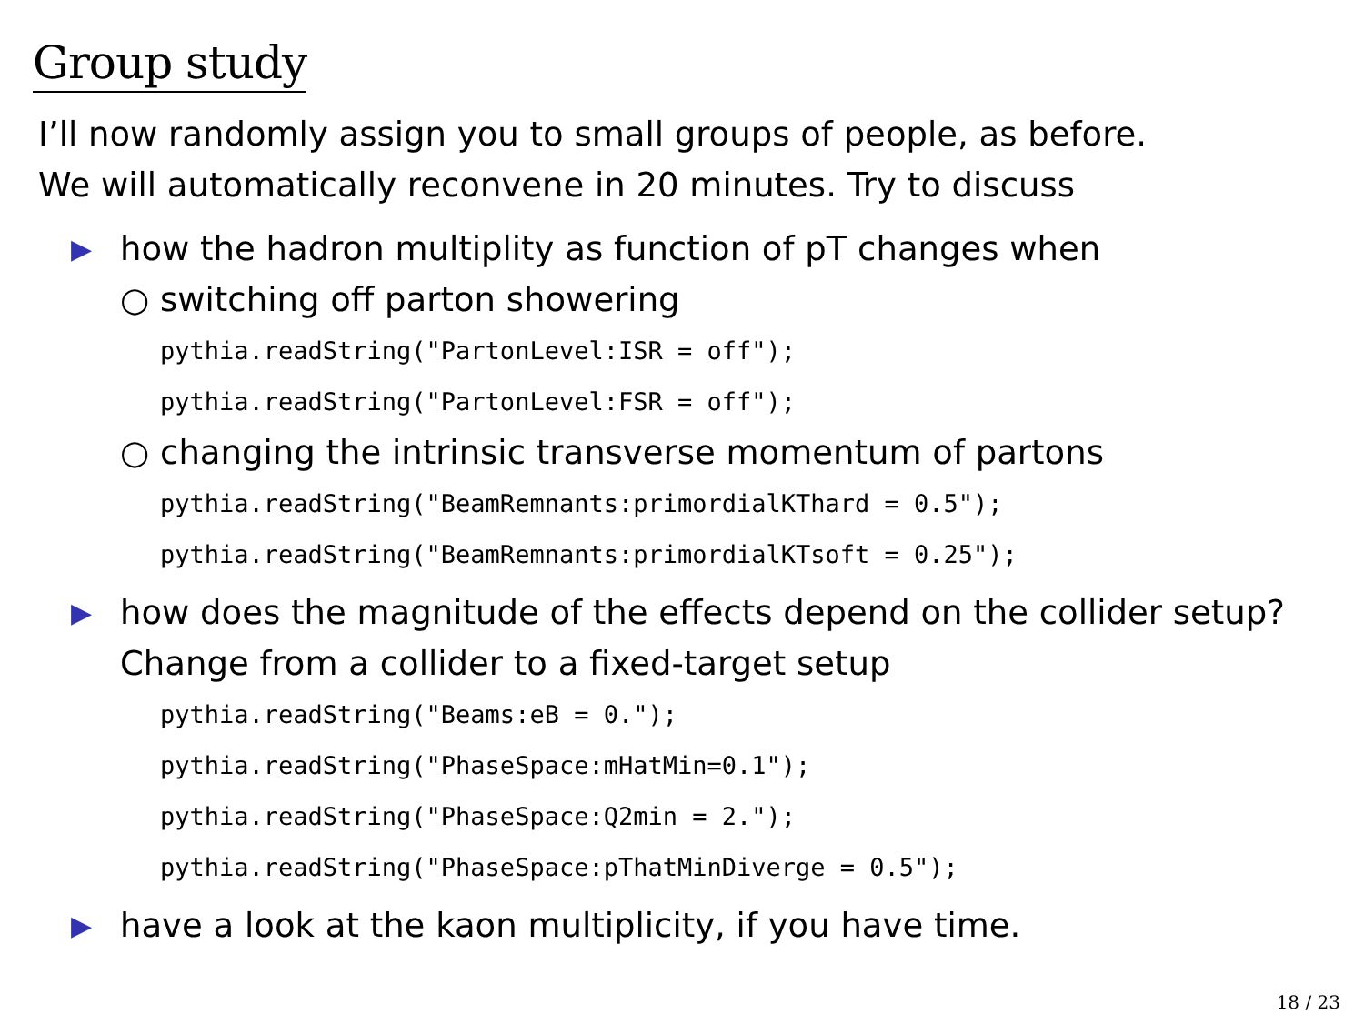Group study
I’ll now randomly assign you to small groups of people, as before.
We will automatically reconvene in 20 minutes. Try to discuss
▶ how the hadron multiplity as function of pT changes when
○ switching off parton showering
pythia.readString("PartonLevel:ISR = off");
pythia.readString("PartonLevel:FSR = off");
○ changing the intrinsic transverse momentum of partons
pythia.readString("BeamRemnants:primordialKThard = 0.5");
pythia.readString("BeamRemnants:primordialKTsoft = 0.25");
▶ how does the magnitude of the effects depend on the collider setup?
Change from a collider to a fixed-target setup
pythia.readString("Beams:eB = 0.");
pythia.readString("PhaseSpace:mHatMin=0.1");
pythia.readString("PhaseSpace:Q2min = 2.");
pythia.readString("PhaseSpace:pThatMinDiverge = 0.5");
▶ have a look at the kaon multiplicity, if you have time.
18 / 23